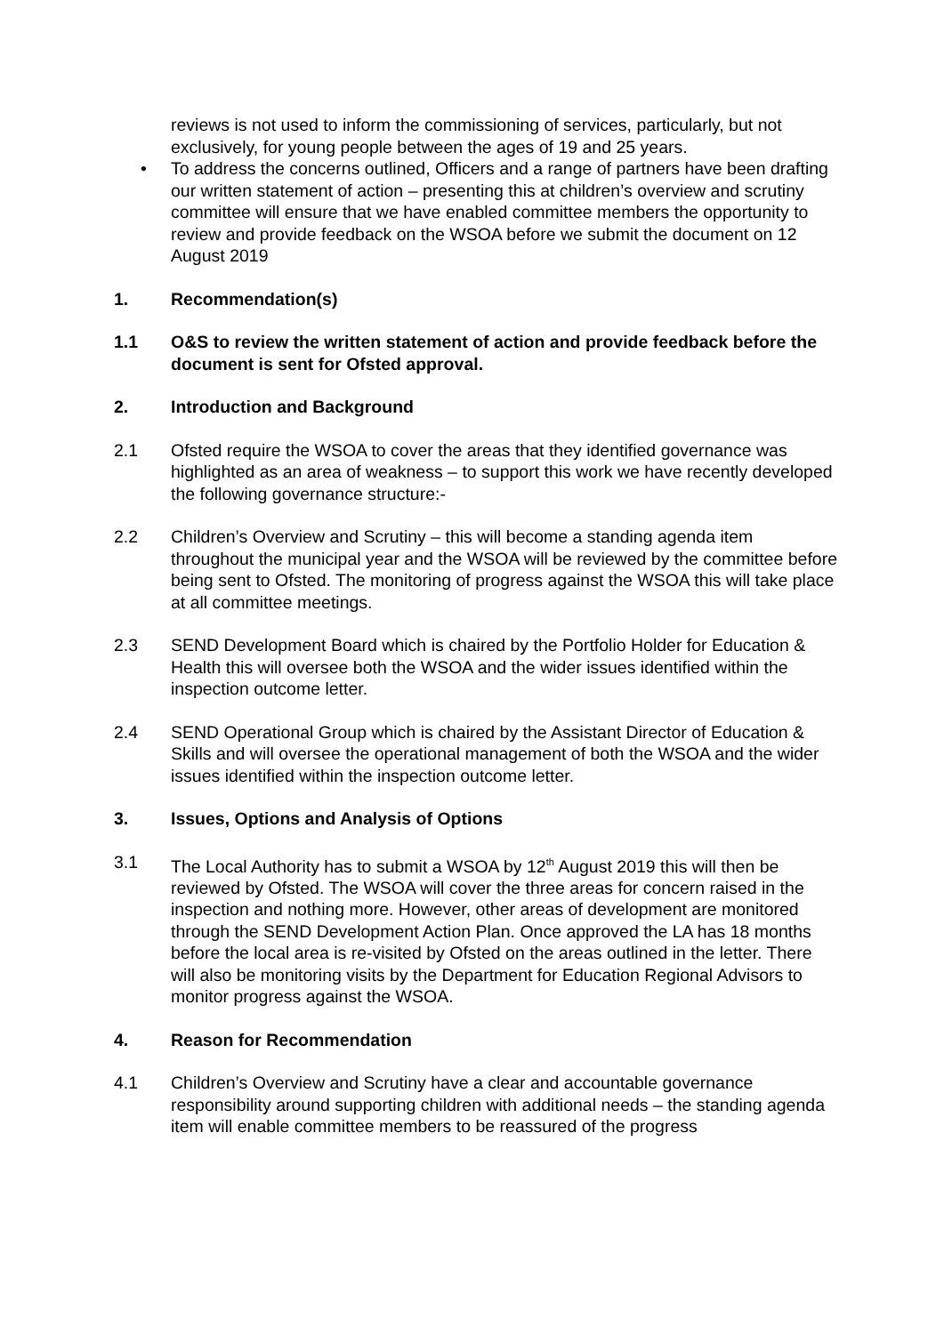reviews is not used to inform the commissioning of services, particularly, but not exclusively, for young people between the ages of 19 and 25 years.
• To address the concerns outlined, Officers and a range of partners have been drafting our written statement of action – presenting this at children’s overview and scrutiny committee will ensure that we have enabled committee members the opportunity to review and provide feedback on the WSOA before we submit the document on 12 August 2019
1. Recommendation(s)
1.1 O&S to review the written statement of action and provide feedback before the document is sent for Ofsted approval.
2. Introduction and Background
2.1 Ofsted require the WSOA to cover the areas that they identified governance was highlighted as an area of weakness – to support this work we have recently developed the following governance structure:-
2.2 Children’s Overview and Scrutiny – this will become a standing agenda item throughout the municipal year and the WSOA will be reviewed by the committee before being sent to Ofsted. The monitoring of progress against the WSOA this will take place at all committee meetings.
2.3 SEND Development Board which is chaired by the Portfolio Holder for Education & Health this will oversee both the WSOA and the wider issues identified within the inspection outcome letter.
2.4 SEND Operational Group which is chaired by the Assistant Director of Education & Skills and will oversee the operational management of both the WSOA and the wider issues identified within the inspection outcome letter.
3. Issues, Options and Analysis of Options
3.1 The Local Authority has to submit a WSOA by 12<sup>th</sup> August 2019 this will then be reviewed by Ofsted. The WSOA will cover the three areas for concern raised in the inspection and nothing more. However, other areas of development are monitored through the SEND Development Action Plan. Once approved the LA has 18 months before the local area is re-visited by Ofsted on the areas outlined in the letter. There will also be monitoring visits by the Department for Education Regional Advisors to monitor progress against the WSOA.
4. Reason for Recommendation
4.1 Children’s Overview and Scrutiny have a clear and accountable governance responsibility around supporting children with additional needs – the standing agenda item will enable committee members to be reassured of the progress